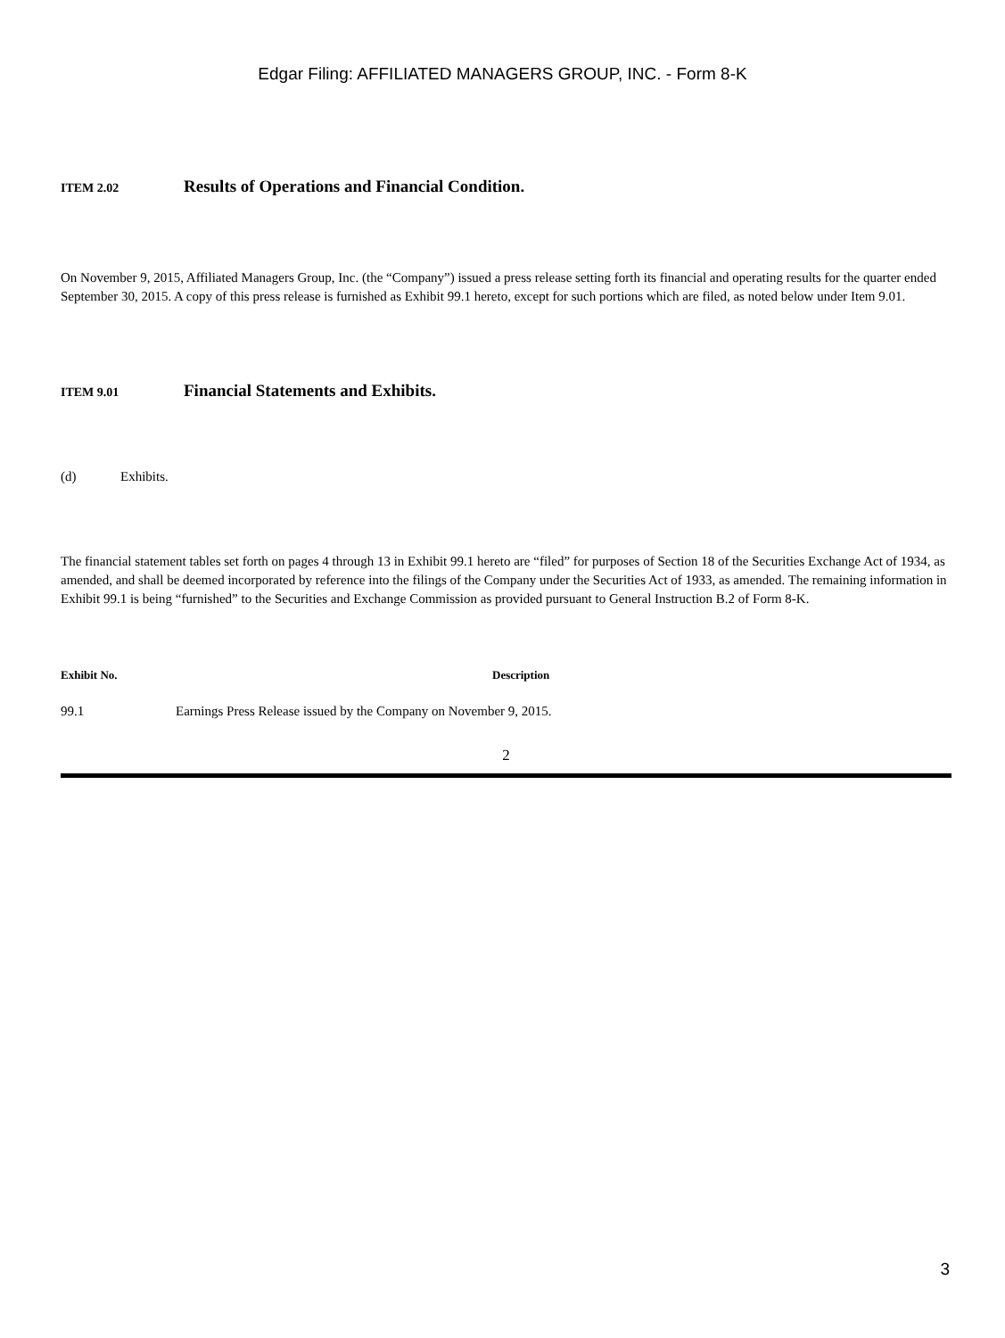Edgar Filing: AFFILIATED MANAGERS GROUP, INC. - Form 8-K
ITEM 2.02 Results of Operations and Financial Condition.
On November 9, 2015, Affiliated Managers Group, Inc. (the “Company”) issued a press release setting forth its financial and operating results for the quarter ended September 30, 2015. A copy of this press release is furnished as Exhibit 99.1 hereto, except for such portions which are filed, as noted below under Item 9.01.
ITEM 9.01 Financial Statements and Exhibits.
(d) Exhibits.
The financial statement tables set forth on pages 4 through 13 in Exhibit 99.1 hereto are “filed” for purposes of Section 18 of the Securities Exchange Act of 1934, as amended, and shall be deemed incorporated by reference into the filings of the Company under the Securities Act of 1933, as amended. The remaining information in Exhibit 99.1 is being “furnished” to the Securities and Exchange Commission as provided pursuant to General Instruction B.2 of Form 8-K.
| Exhibit No. | Description |
| --- | --- |
| 99.1 | Earnings Press Release issued by the Company on November 9, 2015. |
2
3